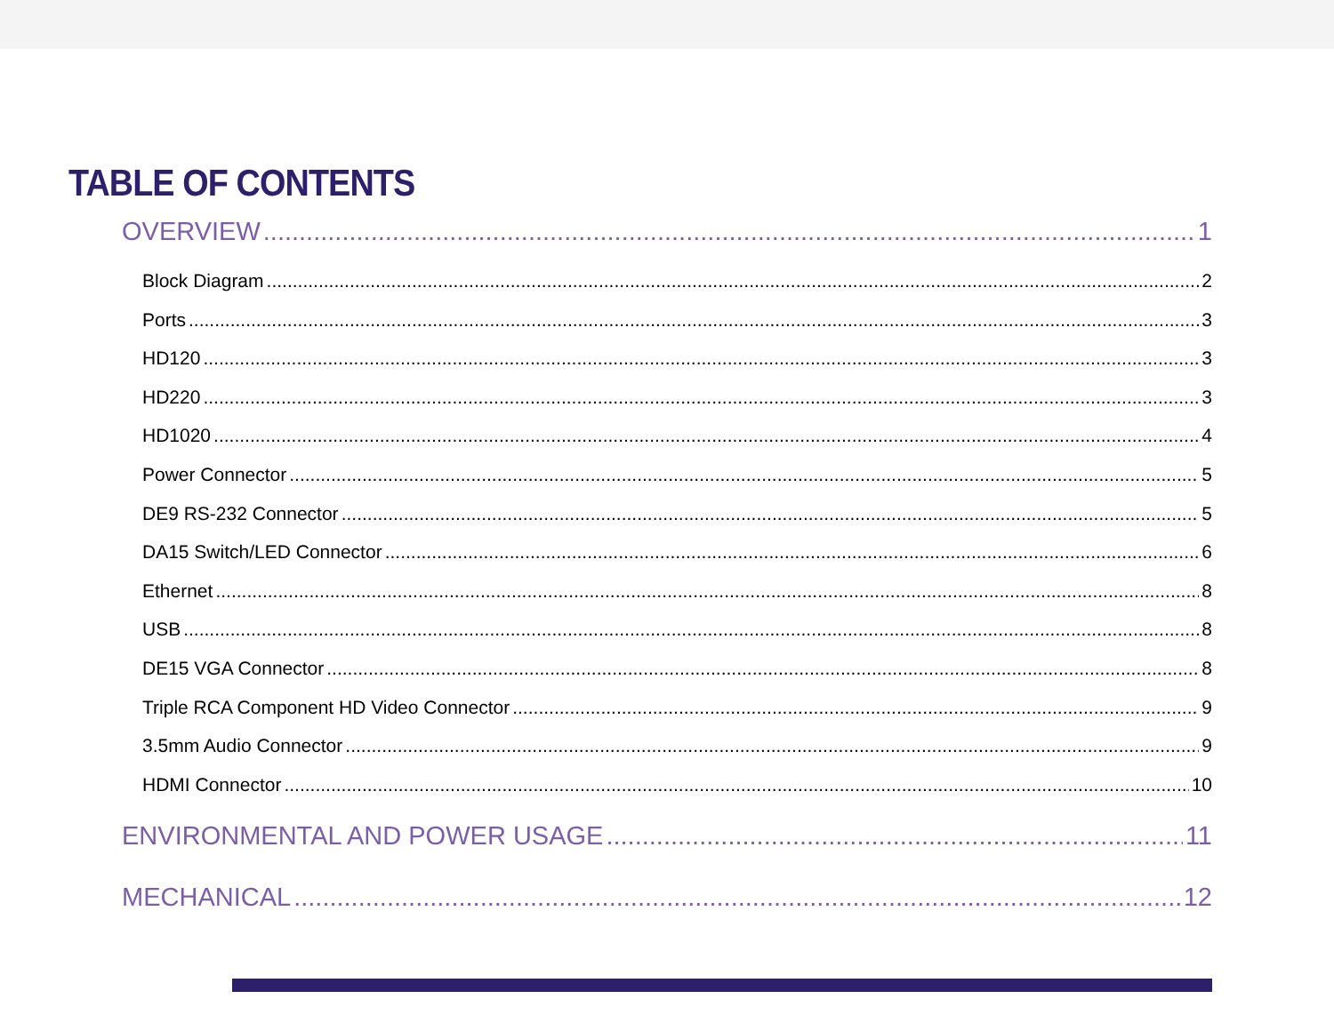TABLE OF CONTENTS
OVERVIEW 1
Block Diagram 2
Ports 3
HD120 3
HD220 3
HD1020 4
Power Connector 5
DE9 RS-232 Connector 5
DA15 Switch/LED Connector 6
Ethernet 8
USB 8
DE15 VGA Connector 8
Triple RCA Component HD Video Connector 9
3.5mm Audio Connector 9
HDMI Connector 10
ENVIRONMENTAL AND POWER USAGE 11
MECHANICAL 12